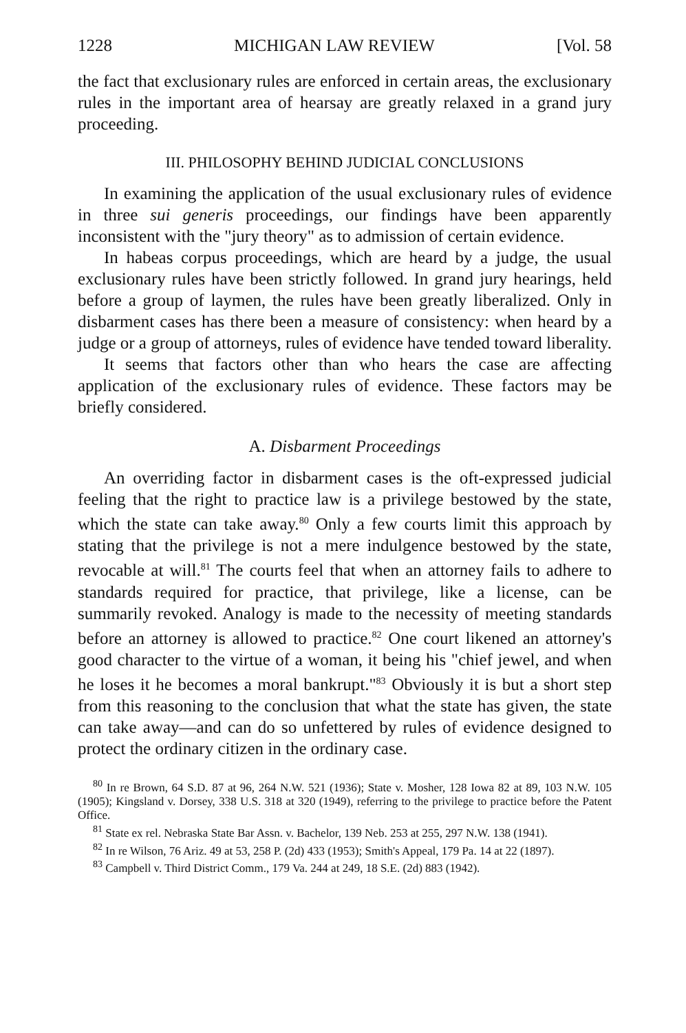1228 MICHIGAN LAW REVIEW [Vol. 58
the fact that exclusionary rules are enforced in certain areas, the exclusionary rules in the important area of hearsay are greatly relaxed in a grand jury proceeding.
III. PHILOSOPHY BEHIND JUDICIAL CONCLUSIONS
In examining the application of the usual exclusionary rules of evidence in three sui generis proceedings, our findings have been apparently inconsistent with the "jury theory" as to admission of certain evidence.
In habeas corpus proceedings, which are heard by a judge, the usual exclusionary rules have been strictly followed. In grand jury hearings, held before a group of laymen, the rules have been greatly liberalized. Only in disbarment cases has there been a measure of consistency: when heard by a judge or a group of attorneys, rules of evidence have tended toward liberality.
It seems that factors other than who hears the case are affecting application of the exclusionary rules of evidence. These factors may be briefly considered.
A. Disbarment Proceedings
An overriding factor in disbarment cases is the oft-expressed judicial feeling that the right to practice law is a privilege bestowed by the state, which the state can take away.<sup>80</sup> Only a few courts limit this approach by stating that the privilege is not a mere indulgence bestowed by the state, revocable at will.<sup>81</sup> The courts feel that when an attorney fails to adhere to standards required for practice, that privilege, like a license, can be summarily revoked. Analogy is made to the necessity of meeting standards before an attorney is allowed to practice.<sup>82</sup> One court likened an attorney's good character to the virtue of a woman, it being his "chief jewel, and when he loses it he becomes a moral bankrupt."<sup>83</sup> Obviously it is but a short step from this reasoning to the conclusion that what the state has given, the state can take away—and can do so unfettered by rules of evidence designed to protect the ordinary citizen in the ordinary case.
<sup>80</sup> In re Brown, 64 S.D. 87 at 96, 264 N.W. 521 (1936); State v. Mosher, 128 Iowa 82 at 89, 103 N.W. 105 (1905); Kingsland v. Dorsey, 338 U.S. 318 at 320 (1949), referring to the privilege to practice before the Patent Office.
<sup>81</sup> State ex rel. Nebraska State Bar Assn. v. Bachelor, 139 Neb. 253 at 255, 297 N.W. 138 (1941).
<sup>82</sup> In re Wilson, 76 Ariz. 49 at 53, 258 P. (2d) 433 (1953); Smith's Appeal, 179 Pa. 14 at 22 (1897).
<sup>83</sup> Campbell v. Third District Comm., 179 Va. 244 at 249, 18 S.E. (2d) 883 (1942).